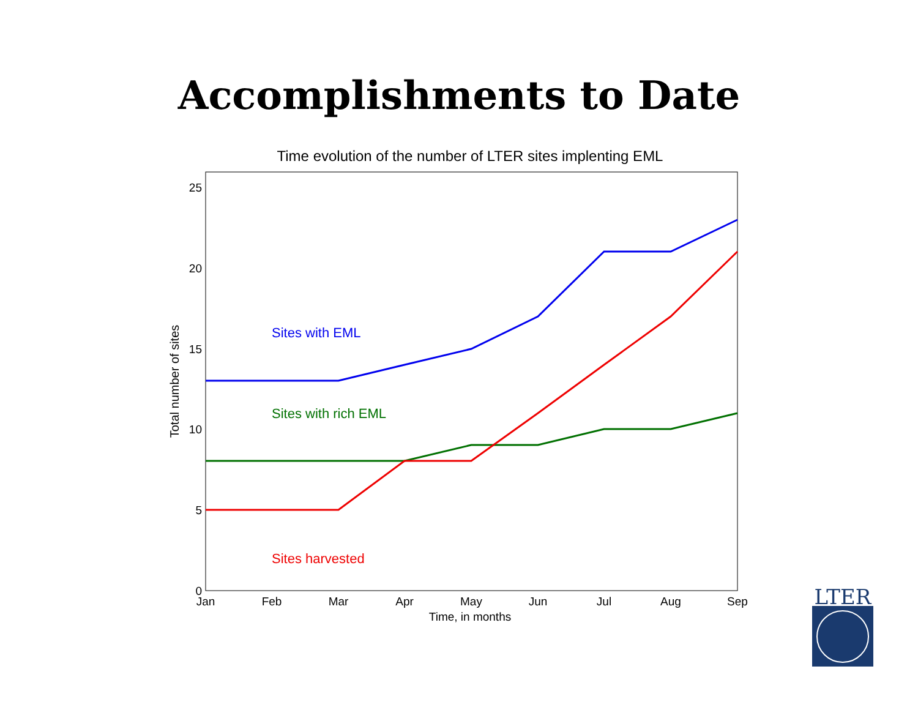Accomplishments to Date
Time evolution of the number of LTER sites implenting EML
25
20
15
10
5
0
Jan
Feb
Mar
Apr
May
Jun
Jul
Aug
Sep
Time, in months
Total number of sites
Sites with EML
Sites with rich EML
Sites harvested
LTER